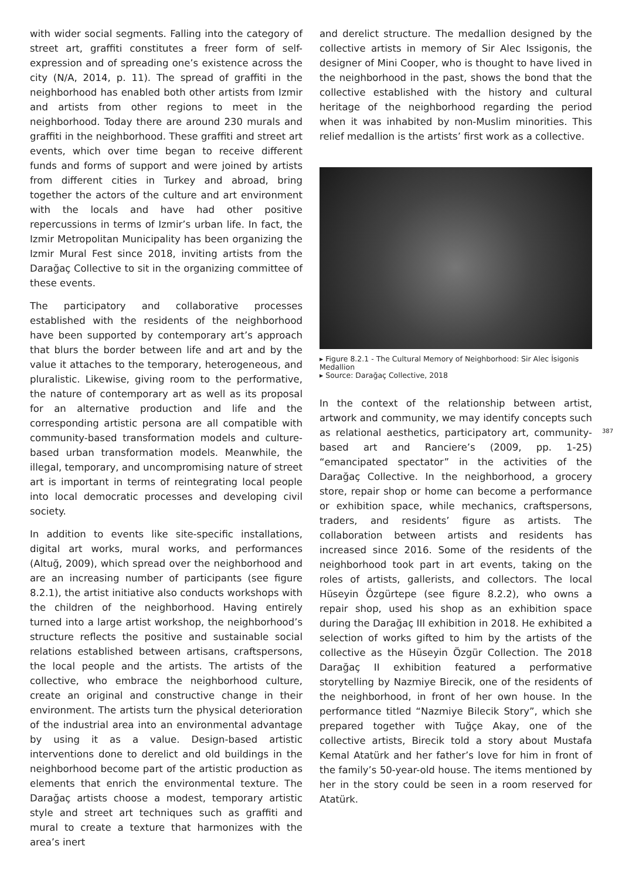with wider social segments. Falling into the category of street art, graffiti constitutes a freer form of self-expression and of spreading one’s existence across the city (N/A, 2014, p. 11). The spread of graffiti in the neighborhood has enabled both other artists from Izmir and artists from other regions to meet in the neighborhood. Today there are around 230 murals and graffiti in the neighborhood. These graffiti and street art events, which over time began to receive different funds and forms of support and were joined by artists from different cities in Turkey and abroad, bring together the actors of the culture and art environment with the locals and have had other positive repercussions in terms of Izmir’s urban life. In fact, the Izmir Metropolitan Municipality has been organizing the Izmir Mural Fest since 2018, inviting artists from the Darağaç Collective to sit in the organizing committee of these events.
The participatory and collaborative processes established with the residents of the neighborhood have been supported by contemporary art’s approach that blurs the border between life and art and by the value it attaches to the temporary, heterogeneous, and pluralistic. Likewise, giving room to the performative, the nature of contemporary art as well as its proposal for an alternative production and life and the corresponding artistic persona are all compatible with community-based transformation models and culture-based urban transformation models. Meanwhile, the illegal, temporary, and uncompromising nature of street art is important in terms of reintegrating local people into local democratic processes and developing civil society.
In addition to events like site-specific installations, digital art works, mural works, and performances (Altuğ, 2009), which spread over the neighborhood and are an increasing number of participants (see figure 8.2.1), the artist initiative also conducts workshops with the children of the neighborhood. Having entirely turned into a large artist workshop, the neighborhood’s structure reflects the positive and sustainable social relations established between artisans, craftspersons, the local people and the artists. The artists of the collective, who embrace the neighborhood culture, create an original and constructive change in their environment. The artists turn the physical deterioration of the industrial area into an environmental advantage by using it as a value. Design-based artistic interventions done to derelict and old buildings in the neighborhood become part of the artistic production as elements that enrich the environmental texture. The Darağaç artists choose a modest, temporary artistic style and street art techniques such as graffiti and mural to create a texture that harmonizes with the area’s inert
and derelict structure. The medallion designed by the collective artists in memory of Sir Alec Issigonis, the designer of Mini Cooper, who is thought to have lived in the neighborhood in the past, shows the bond that the collective established with the history and cultural heritage of the neighborhood regarding the period when it was inhabited by non-Muslim minorities. This relief medallion is the artists’ first work as a collective.
▸ Figure 8.2.1 - The Cultural Memory of Neighborhood: Sir Alec İsigonis Medallion
▸ Source: Darağaç Collective, 2018
In the context of the relationship between artist, artwork and community, we may identify concepts such as relational aesthetics, participatory art, community-based art and Ranciere’s (2009, pp. 1-25) “emancipated spectator” in the activities of the Darağaç Collective. In the neighborhood, a grocery store, repair shop or home can become a performance or exhibition space, while mechanics, craftspersons, traders, and residents’ figure as artists. The collaboration between artists and residents has increased since 2016. Some of the residents of the neighborhood took part in art events, taking on the roles of artists, gallerists, and collectors. The local Hüseyin Özgürtepe (see figure 8.2.2), who owns a repair shop, used his shop as an exhibition space during the Darağaç III exhibition in 2018. He exhibited a selection of works gifted to him by the artists of the collective as the Hüseyin Özgür Collection. The 2018 Darağaç II exhibition featured a performative storytelling by Nazmiye Birecik, one of the residents of the neighborhood, in front of her own house. In the performance titled “Nazmiye Bilecik Story”, which she prepared together with Tuğçe Akay, one of the collective artists, Birecik told a story about Mustafa Kemal Atatürk and her father’s love for him in front of the family’s 50-year-old house. The items mentioned by her in the story could be seen in a room reserved for Atatürk.
387